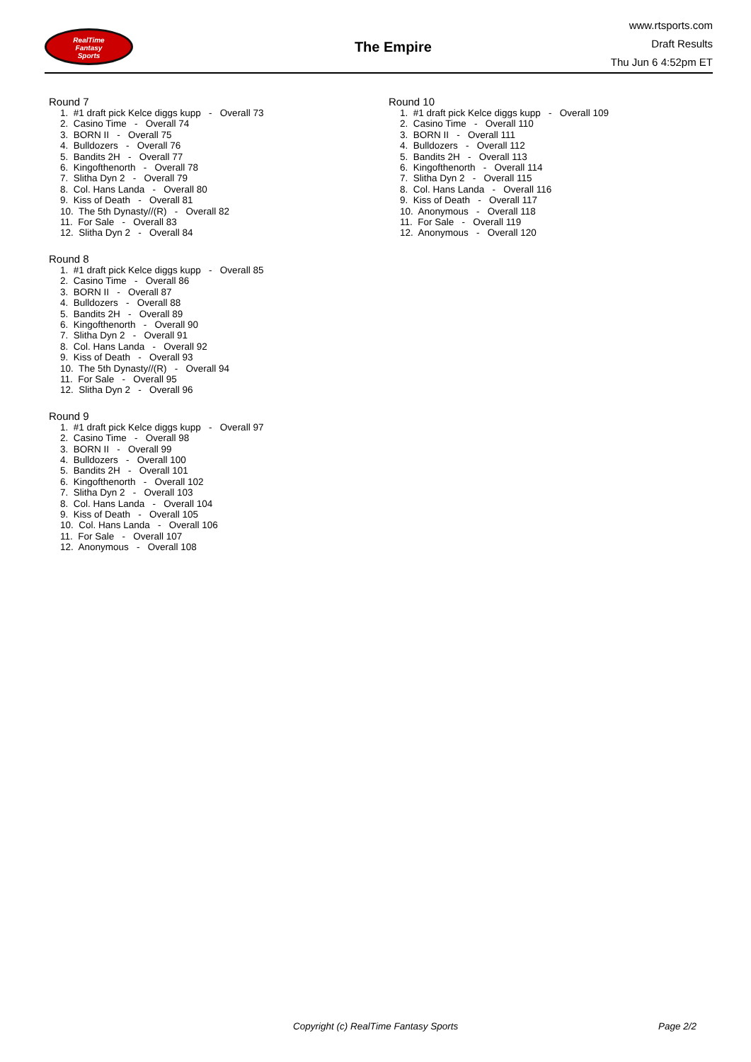RealTime
Fantasy
Sports
The Empire
www.rtsports.com
Draft Results
Thu Jun 6 4:52pm ET
Round 7
1. #1 draft pick Kelce diggs kupp - Overall 73
2. Casino Time - Overall 74
3. BORN II - Overall 75
4. Bulldozers - Overall 76
5. Bandits 2H - Overall 77
6. Kingofthenorth - Overall 78
7. Slitha Dyn 2 - Overall 79
8. Col. Hans Landa - Overall 80
9. Kiss of Death - Overall 81
10. The 5th Dynasty//(R) - Overall 82
11. For Sale - Overall 83
12. Slitha Dyn 2 - Overall 84
Round 8
1. #1 draft pick Kelce diggs kupp - Overall 85
2. Casino Time - Overall 86
3. BORN II - Overall 87
4. Bulldozers - Overall 88
5. Bandits 2H - Overall 89
6. Kingofthenorth - Overall 90
7. Slitha Dyn 2 - Overall 91
8. Col. Hans Landa - Overall 92
9. Kiss of Death - Overall 93
10. The 5th Dynasty//(R) - Overall 94
11. For Sale - Overall 95
12. Slitha Dyn 2 - Overall 96
Round 9
1. #1 draft pick Kelce diggs kupp - Overall 97
2. Casino Time - Overall 98
3. BORN II - Overall 99
4. Bulldozers - Overall 100
5. Bandits 2H - Overall 101
6. Kingofthenorth - Overall 102
7. Slitha Dyn 2 - Overall 103
8. Col. Hans Landa - Overall 104
9. Kiss of Death - Overall 105
10. Col. Hans Landa - Overall 106
11. For Sale - Overall 107
12. Anonymous - Overall 108
Round 10
1. #1 draft pick Kelce diggs kupp - Overall 109
2. Casino Time - Overall 110
3. BORN II - Overall 111
4. Bulldozers - Overall 112
5. Bandits 2H - Overall 113
6. Kingofthenorth - Overall 114
7. Slitha Dyn 2 - Overall 115
8. Col. Hans Landa - Overall 116
9. Kiss of Death - Overall 117
10. Anonymous - Overall 118
11. For Sale - Overall 119
12. Anonymous - Overall 120
Copyright (c) RealTime Fantasy Sports Page 2/2